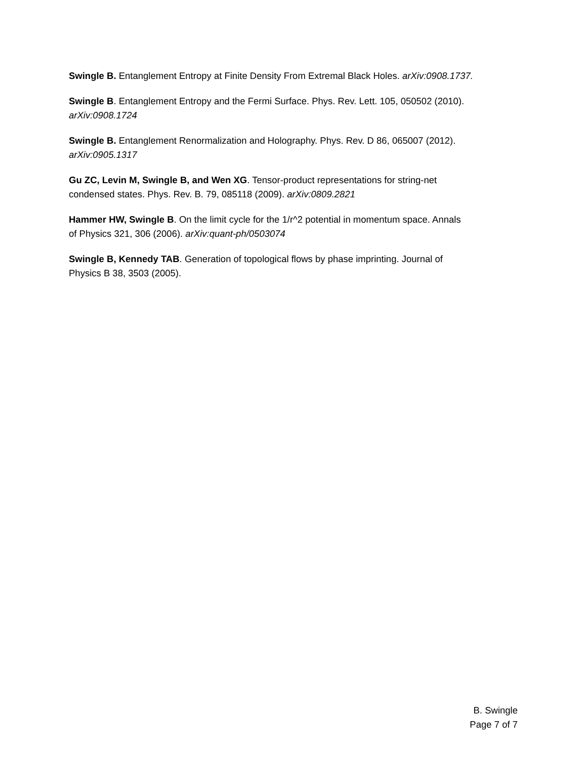Swingle B. Entanglement Entropy at Finite Density From Extremal Black Holes. arXiv:0908.1737.
Swingle B. Entanglement Entropy and the Fermi Surface. Phys. Rev. Lett. 105, 050502 (2010).
arXiv:0908.1724
Swingle B. Entanglement Renormalization and Holography. Phys. Rev. D 86, 065007 (2012).
arXiv:0905.1317
Gu ZC, Levin M, Swingle B, and Wen XG. Tensor-product representations for string-net
condensed states. Phys. Rev. B. 79, 085118 (2009). arXiv:0809.2821
Hammer HW, Swingle B. On the limit cycle for the 1/r^2 potential in momentum space. Annals
of Physics 321, 306 (2006). arXiv:quant-ph/0503074
Swingle B, Kennedy TAB. Generation of topological flows by phase imprinting. Journal of
Physics B 38, 3503 (2005).
B. Swingle
Page 7 of 7